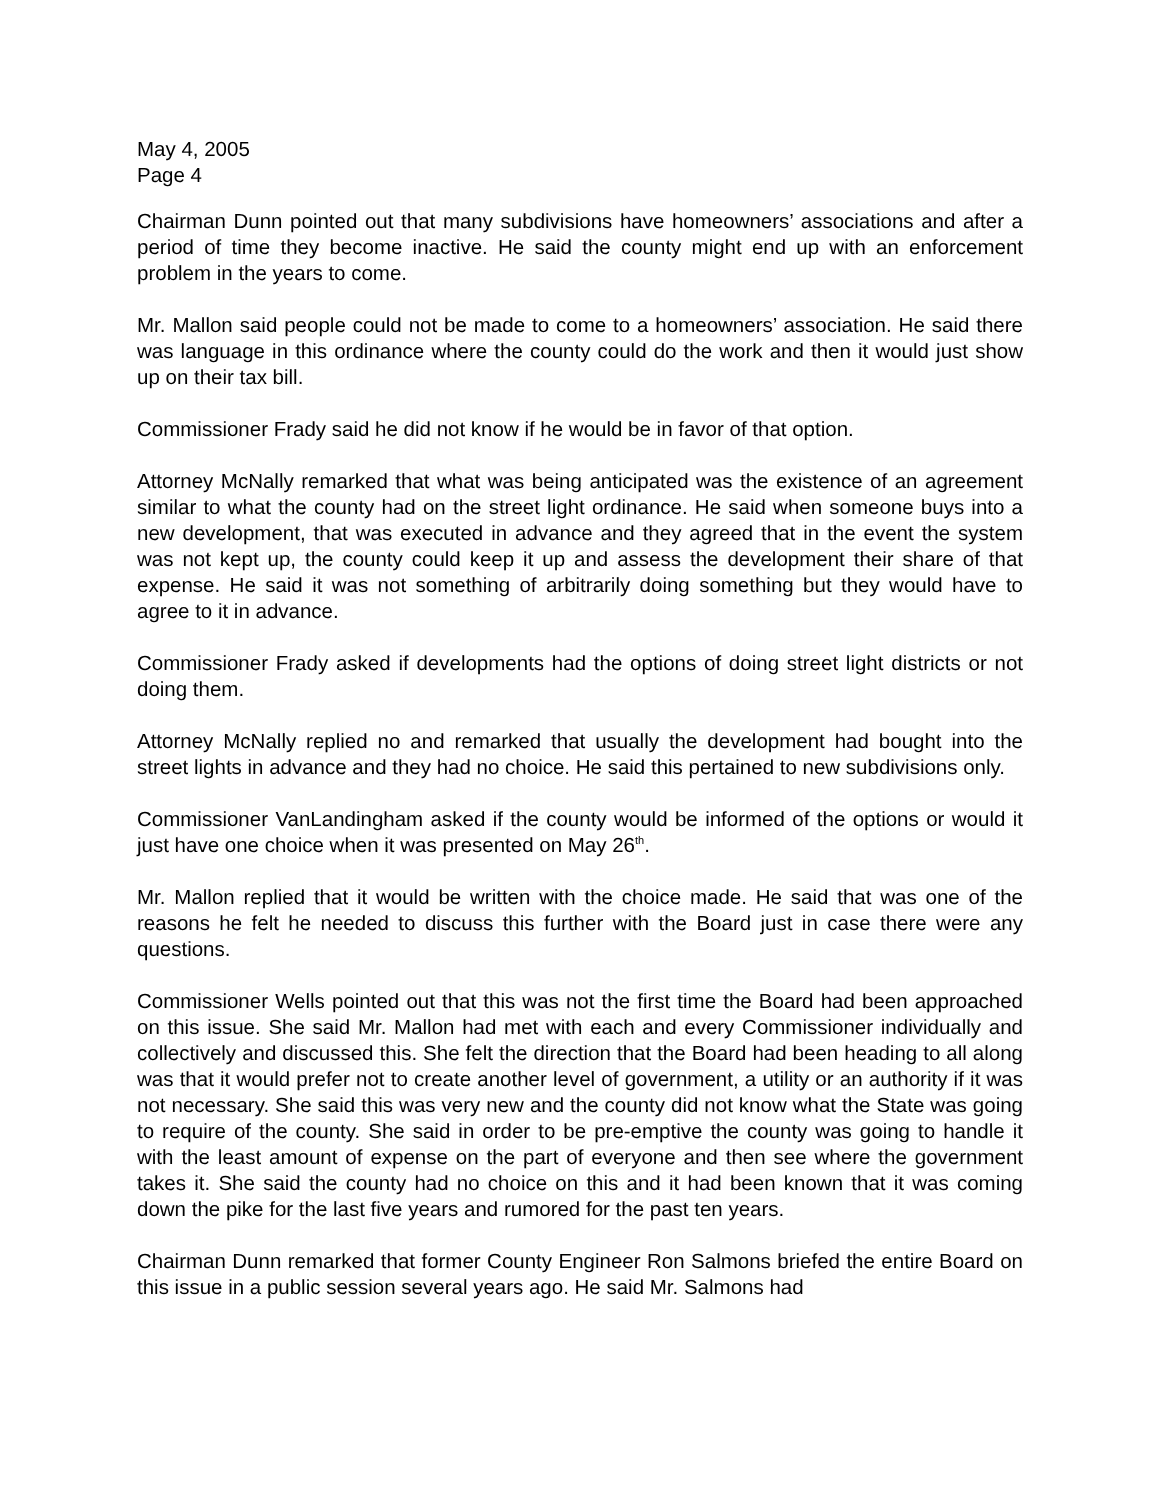May 4, 2005
Page 4
Chairman Dunn pointed out that many subdivisions have homeowners’ associations and after a period of time they become inactive. He said the county might end up with an enforcement problem in the years to come.
Mr. Mallon said people could not be made to come to a homeowners’ association. He said there was language in this ordinance where the county could do the work and then it would just show up on their tax bill.
Commissioner Frady said he did not know if he would be in favor of that option.
Attorney McNally remarked that what was being anticipated was the existence of an agreement similar to what the county had on the street light ordinance. He said when someone buys into a new development, that was executed in advance and they agreed that in the event the system was not kept up, the county could keep it up and assess the development their share of that expense. He said it was not something of arbitrarily doing something but they would have to agree to it in advance.
Commissioner Frady asked if developments had the options of doing street light districts or not doing them.
Attorney McNally replied no and remarked that usually the development had bought into the street lights in advance and they had no choice. He said this pertained to new subdivisions only.
Commissioner VanLandingham asked if the county would be informed of the options or would it just have one choice when it was presented on May 26<sup>th</sup>.
Mr. Mallon replied that it would be written with the choice made. He said that was one of the reasons he felt he needed to discuss this further with the Board just in case there were any questions.
Commissioner Wells pointed out that this was not the first time the Board had been approached on this issue. She said Mr. Mallon had met with each and every Commissioner individually and collectively and discussed this. She felt the direction that the Board had been heading to all along was that it would prefer not to create another level of government, a utility or an authority if it was not necessary. She said this was very new and the county did not know what the State was going to require of the county. She said in order to be pre-emptive the county was going to handle it with the least amount of expense on the part of everyone and then see where the government takes it. She said the county had no choice on this and it had been known that it was coming down the pike for the last five years and rumored for the past ten years.
Chairman Dunn remarked that former County Engineer Ron Salmons briefed the entire Board on this issue in a public session several years ago. He said Mr. Salmons had